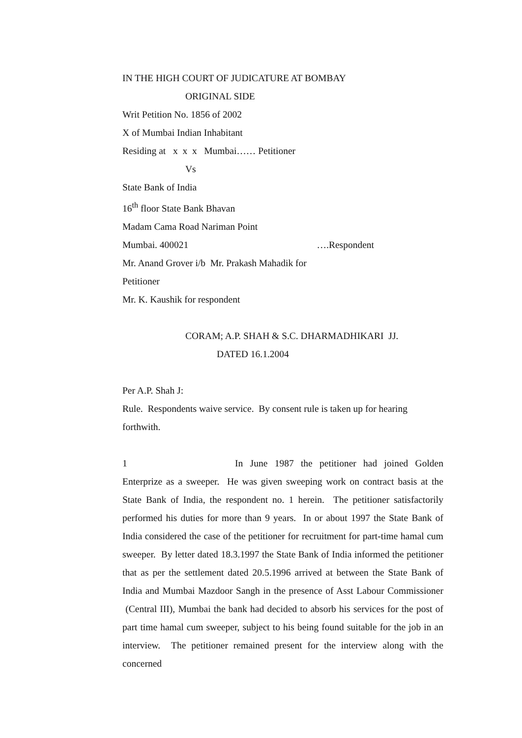IN THE HIGH COURT OF JUDICATURE AT BOMBAY
ORIGINAL SIDE
Writ Petition No. 1856 of 2002
X of Mumbai Indian Inhabitant
Residing at x x x Mumbai…… Petitioner
Vs
State Bank of India
16<sup>th</sup> floor State Bank Bhavan
Madam Cama Road Nariman Point
Mumbai. 400021 ….Respondent
Mr. Anand Grover i/b Mr. Prakash Mahadik for
Petitioner
Mr. K. Kaushik for respondent
CORAM; A.P. SHAH & S.C. DHARMADHIKARI JJ.
DATED 16.1.2004
Per A.P. Shah J:
Rule. Respondents waive service. By consent rule is taken up for hearing forthwith.
1 In June 1987 the petitioner had joined Golden Enterprize as a sweeper. He was given sweeping work on contract basis at the State Bank of India, the respondent no. 1 herein. The petitioner satisfactorily performed his duties for more than 9 years. In or about 1997 the State Bank of India considered the case of the petitioner for recruitment for part-time hamal cum sweeper. By letter dated 18.3.1997 the State Bank of India informed the petitioner that as per the settlement dated 20.5.1996 arrived at between the State Bank of India and Mumbai Mazdoor Sangh in the presence of Asst Labour Commissioner (Central III), Mumbai the bank had decided to absorb his services for the post of part time hamal cum sweeper, subject to his being found suitable for the job in an interview. The petitioner remained present for the interview along with the concerned